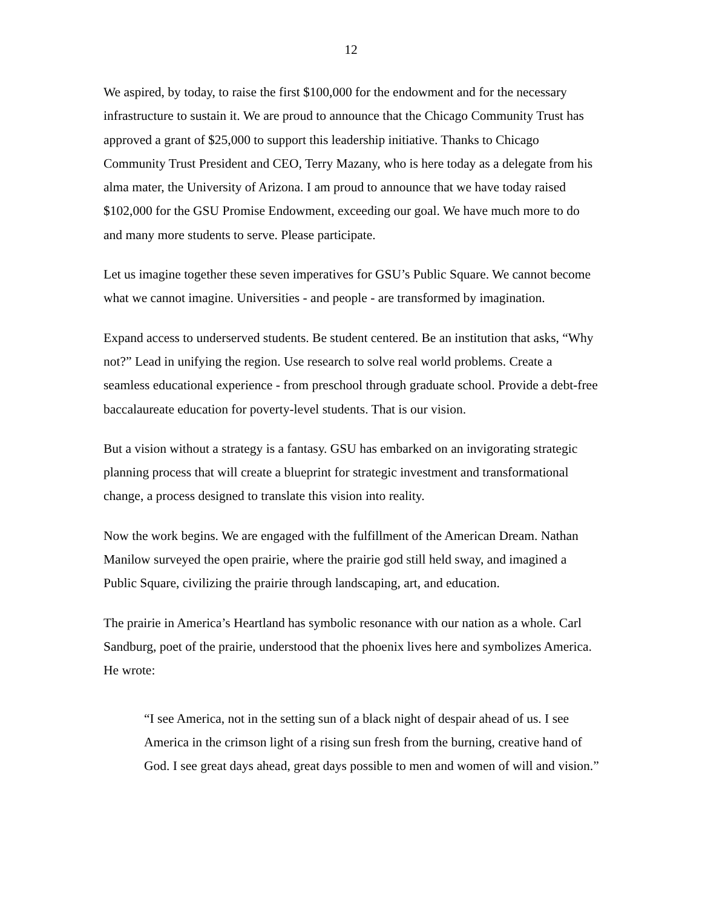12
We aspired, by today, to raise the first $100,000 for the endowment and for the necessary infrastructure to sustain it. We are proud to announce that the Chicago Community Trust has approved a grant of $25,000 to support this leadership initiative. Thanks to Chicago Community Trust President and CEO, Terry Mazany, who is here today as a delegate from his alma mater, the University of Arizona. I am proud to announce that we have today raised $102,000 for the GSU Promise Endowment, exceeding our goal. We have much more to do and many more students to serve. Please participate.
Let us imagine together these seven imperatives for GSU’s Public Square. We cannot become what we cannot imagine. Universities - and people - are transformed by imagination.
Expand access to underserved students. Be student centered. Be an institution that asks, “Why not?” Lead in unifying the region. Use research to solve real world problems. Create a seamless educational experience - from preschool through graduate school. Provide a debt-free baccalaureate education for poverty-level students. That is our vision.
But a vision without a strategy is a fantasy. GSU has embarked on an invigorating strategic planning process that will create a blueprint for strategic investment and transformational change, a process designed to translate this vision into reality.
Now the work begins. We are engaged with the fulfillment of the American Dream. Nathan Manilow surveyed the open prairie, where the prairie god still held sway, and imagined a Public Square, civilizing the prairie through landscaping, art, and education.
The prairie in America’s Heartland has symbolic resonance with our nation as a whole. Carl Sandburg, poet of the prairie, understood that the phoenix lives here and symbolizes America. He wrote:
“I see America, not in the setting sun of a black night of despair ahead of us. I see America in the crimson light of a rising sun fresh from the burning, creative hand of God. I see great days ahead, great days possible to men and women of will and vision.”